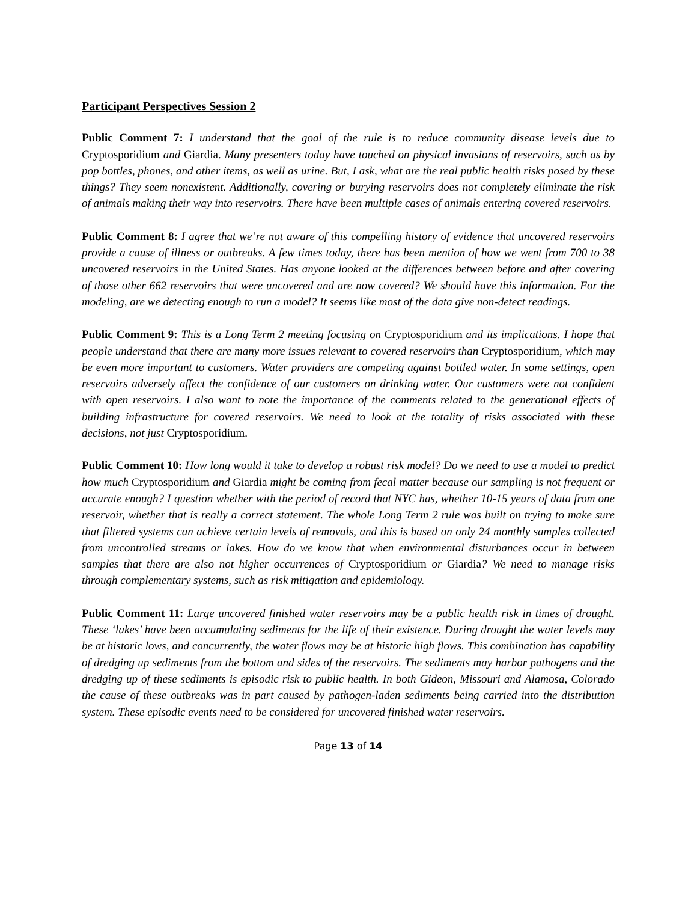Participant Perspectives Session 2
Public Comment 7: I understand that the goal of the rule is to reduce community disease levels due to Cryptosporidium and Giardia. Many presenters today have touched on physical invasions of reservoirs, such as by pop bottles, phones, and other items, as well as urine. But, I ask, what are the real public health risks posed by these things? They seem nonexistent. Additionally, covering or burying reservoirs does not completely eliminate the risk of animals making their way into reservoirs. There have been multiple cases of animals entering covered reservoirs.
Public Comment 8: I agree that we’re not aware of this compelling history of evidence that uncovered reservoirs provide a cause of illness or outbreaks. A few times today, there has been mention of how we went from 700 to 38 uncovered reservoirs in the United States. Has anyone looked at the differences between before and after covering of those other 662 reservoirs that were uncovered and are now covered? We should have this information. For the modeling, are we detecting enough to run a model? It seems like most of the data give non-detect readings.
Public Comment 9: This is a Long Term 2 meeting focusing on Cryptosporidium and its implications. I hope that people understand that there are many more issues relevant to covered reservoirs than Cryptosporidium, which may be even more important to customers. Water providers are competing against bottled water. In some settings, open reservoirs adversely affect the confidence of our customers on drinking water. Our customers were not confident with open reservoirs. I also want to note the importance of the comments related to the generational effects of building infrastructure for covered reservoirs. We need to look at the totality of risks associated with these decisions, not just Cryptosporidium.
Public Comment 10: How long would it take to develop a robust risk model? Do we need to use a model to predict how much Cryptosporidium and Giardia might be coming from fecal matter because our sampling is not frequent or accurate enough? I question whether with the period of record that NYC has, whether 10-15 years of data from one reservoir, whether that is really a correct statement. The whole Long Term 2 rule was built on trying to make sure that filtered systems can achieve certain levels of removals, and this is based on only 24 monthly samples collected from uncontrolled streams or lakes. How do we know that when environmental disturbances occur in between samples that there are also not higher occurrences of Cryptosporidium or Giardia? We need to manage risks through complementary systems, such as risk mitigation and epidemiology.
Public Comment 11: Large uncovered finished water reservoirs may be a public health risk in times of drought. These ‘lakes’ have been accumulating sediments for the life of their existence. During drought the water levels may be at historic lows, and concurrently, the water flows may be at historic high flows. This combination has capability of dredging up sediments from the bottom and sides of the reservoirs. The sediments may harbor pathogens and the dredging up of these sediments is episodic risk to public health. In both Gideon, Missouri and Alamosa, Colorado the cause of these outbreaks was in part caused by pathogen-laden sediments being carried into the distribution system. These episodic events need to be considered for uncovered finished water reservoirs.
Page 13 of 14